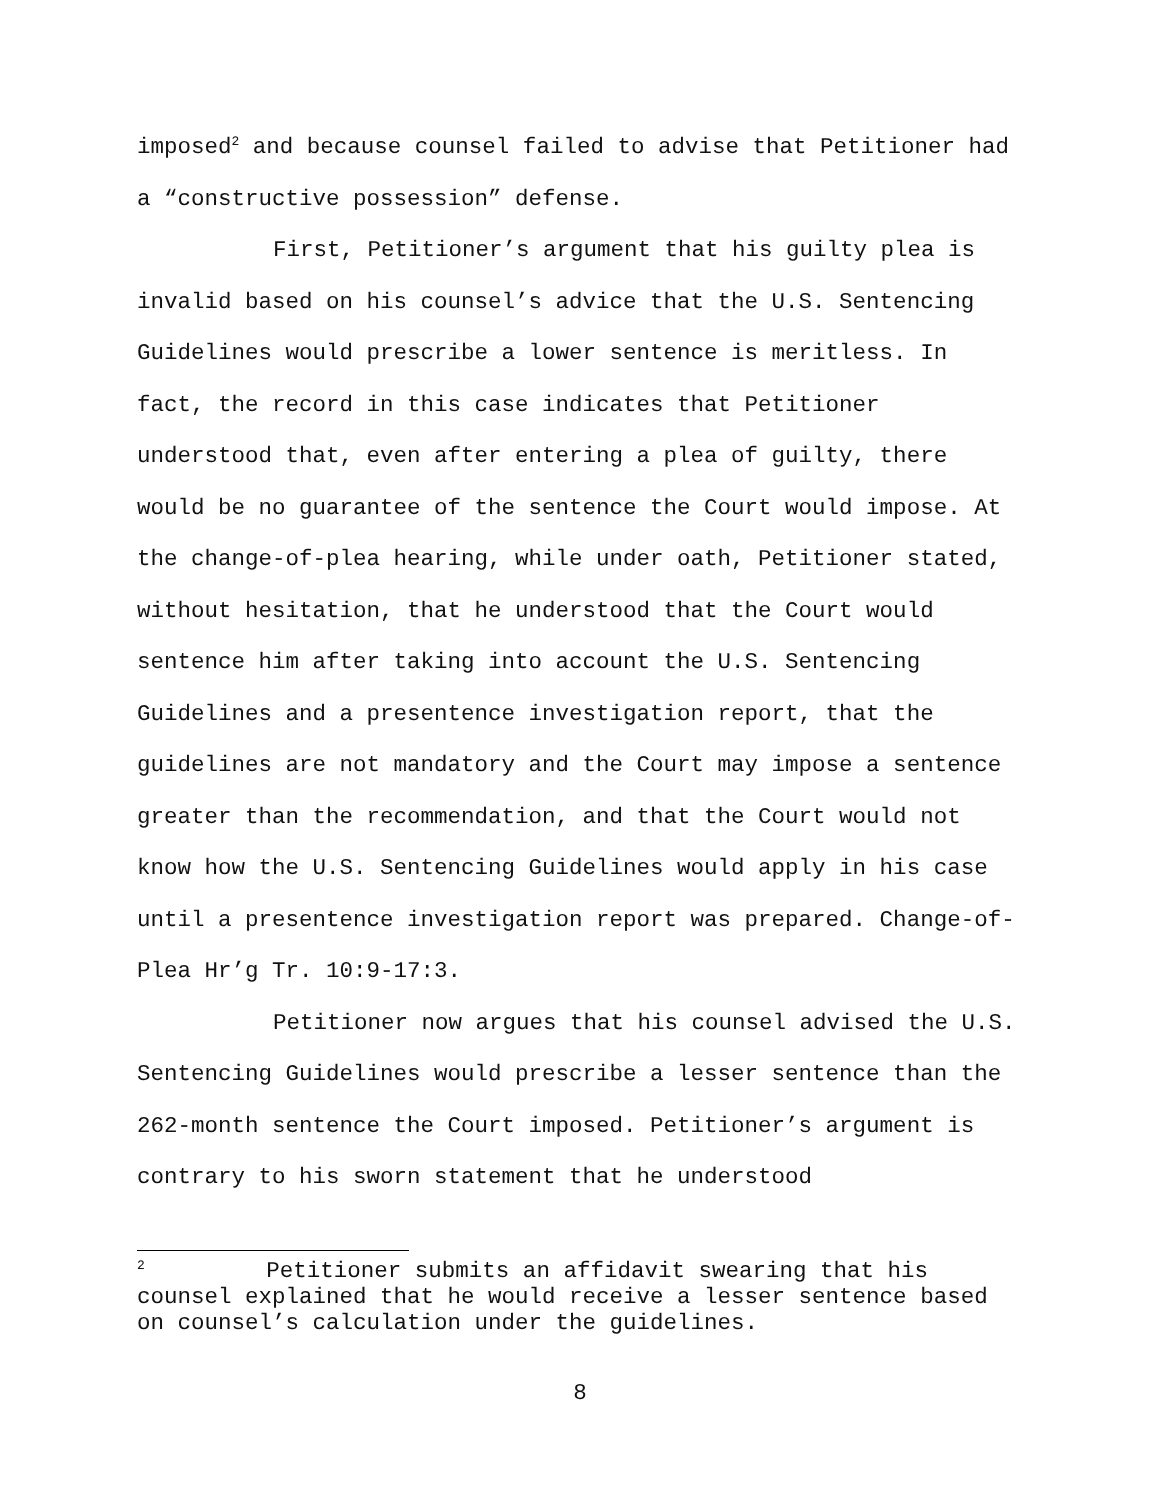imposed<sup>2</sup> and because counsel failed to advise that Petitioner had a “constructive possession” defense.
First, Petitioner’s argument that his guilty plea is invalid based on his counsel’s advice that the U.S. Sentencing Guidelines would prescribe a lower sentence is meritless. In fact, the record in this case indicates that Petitioner understood that, even after entering a plea of guilty, there would be no guarantee of the sentence the Court would impose. At the change-of-plea hearing, while under oath, Petitioner stated, without hesitation, that he understood that the Court would sentence him after taking into account the U.S. Sentencing Guidelines and a presentence investigation report, that the guidelines are not mandatory and the Court may impose a sentence greater than the recommendation, and that the Court would not know how the U.S. Sentencing Guidelines would apply in his case until a presentence investigation report was prepared. Change-of-Plea Hr’g Tr. 10:9-17:3.
Petitioner now argues that his counsel advised the U.S. Sentencing Guidelines would prescribe a lesser sentence than the 262-month sentence the Court imposed. Petitioner’s argument is contrary to his sworn statement that he understood
<sup>2</sup> Petitioner submits an affidavit swearing that his counsel explained that he would receive a lesser sentence based on counsel’s calculation under the guidelines.
8